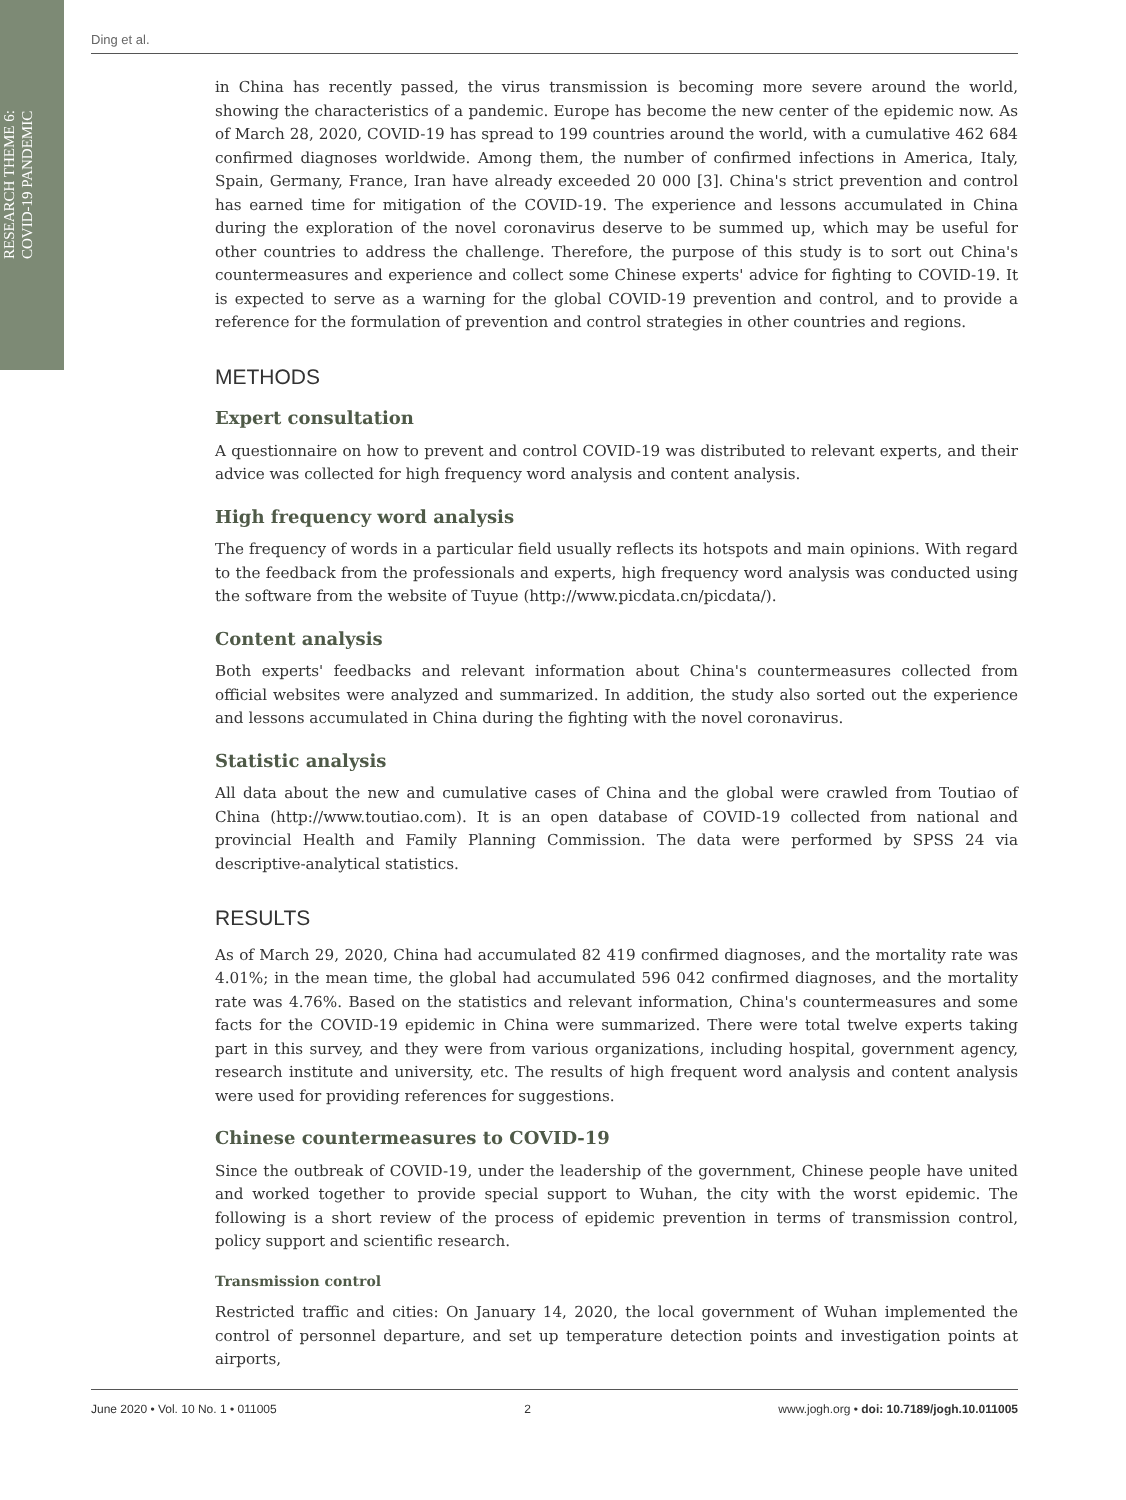RESEARCH THEME 6:
COVID-19 PANDEMIC
Ding et al.
in China has recently passed, the virus transmission is becoming more severe around the world, showing the characteristics of a pandemic. Europe has become the new center of the epidemic now. As of March 28, 2020, COVID-19 has spread to 199 countries around the world, with a cumulative 462 684 confirmed diagnoses worldwide. Among them, the number of confirmed infections in America, Italy, Spain, Germany, France, Iran have already exceeded 20 000 [3]. China's strict prevention and control has earned time for mitigation of the COVID-19. The experience and lessons accumulated in China during the exploration of the novel coronavirus deserve to be summed up, which may be useful for other countries to address the challenge. Therefore, the purpose of this study is to sort out China's countermeasures and experience and collect some Chinese experts' advice for fighting to COVID-19. It is expected to serve as a warning for the global COVID-19 prevention and control, and to provide a reference for the formulation of prevention and control strategies in other countries and regions.
METHODS
Expert consultation
A questionnaire on how to prevent and control COVID-19 was distributed to relevant experts, and their advice was collected for high frequency word analysis and content analysis.
High frequency word analysis
The frequency of words in a particular field usually reflects its hotspots and main opinions. With regard to the feedback from the professionals and experts, high frequency word analysis was conducted using the software from the website of Tuyue (http://www.picdata.cn/picdata/).
Content analysis
Both experts' feedbacks and relevant information about China's countermeasures collected from official websites were analyzed and summarized. In addition, the study also sorted out the experience and lessons accumulated in China during the fighting with the novel coronavirus.
Statistic analysis
All data about the new and cumulative cases of China and the global were crawled from Toutiao of China (http://www.toutiao.com). It is an open database of COVID-19 collected from national and provincial Health and Family Planning Commission. The data were performed by SPSS 24 via descriptive-analytical statistics.
RESULTS
As of March 29, 2020, China had accumulated 82 419 confirmed diagnoses, and the mortality rate was 4.01%; in the mean time, the global had accumulated 596 042 confirmed diagnoses, and the mortality rate was 4.76%. Based on the statistics and relevant information, China's countermeasures and some facts for the COVID-19 epidemic in China were summarized. There were total twelve experts taking part in this survey, and they were from various organizations, including hospital, government agency, research institute and university, etc. The results of high frequent word analysis and content analysis were used for providing references for suggestions.
Chinese countermeasures to COVID-19
Since the outbreak of COVID-19, under the leadership of the government, Chinese people have united and worked together to provide special support to Wuhan, the city with the worst epidemic. The following is a short review of the process of epidemic prevention in terms of transmission control, policy support and scientific research.
Transmission control
Restricted traffic and cities: On January 14, 2020, the local government of Wuhan implemented the control of personnel departure, and set up temperature detection points and investigation points at airports,
June 2020 • Vol. 10 No. 1 • 011005 2 www.jogh.org • doi: 10.7189/jogh.10.011005